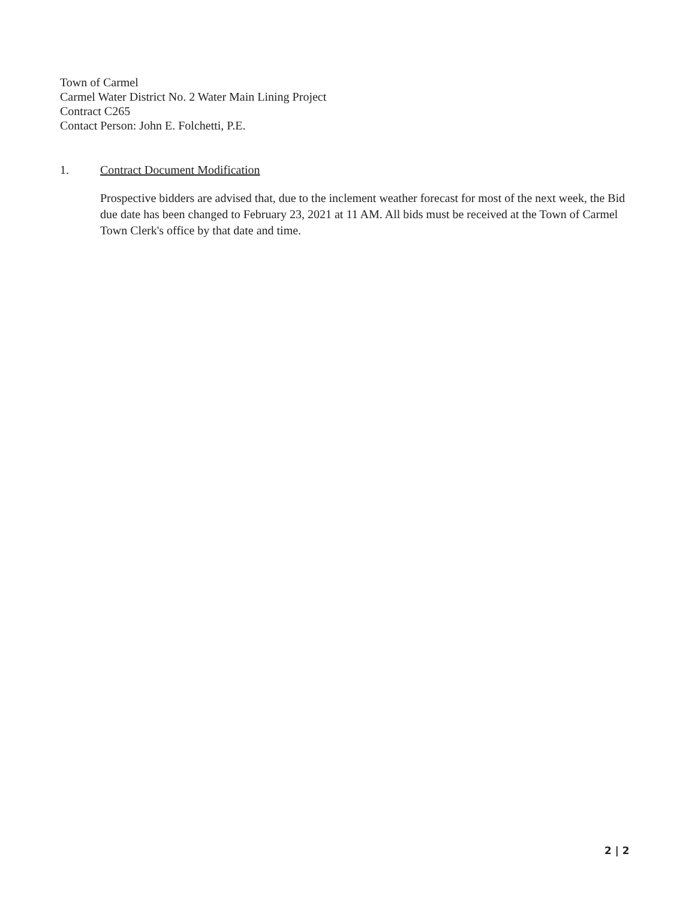Town of Carmel
Carmel Water District No. 2 Water Main Lining Project
Contract C265
Contact Person: John E. Folchetti, P.E.
1. Contract Document Modification
Prospective bidders are advised that, due to the inclement weather forecast for most of the next week, the Bid due date has been changed to February 23, 2021 at 11 AM. All bids must be received at the Town of Carmel Town Clerk's office by that date and time.
2 | 2